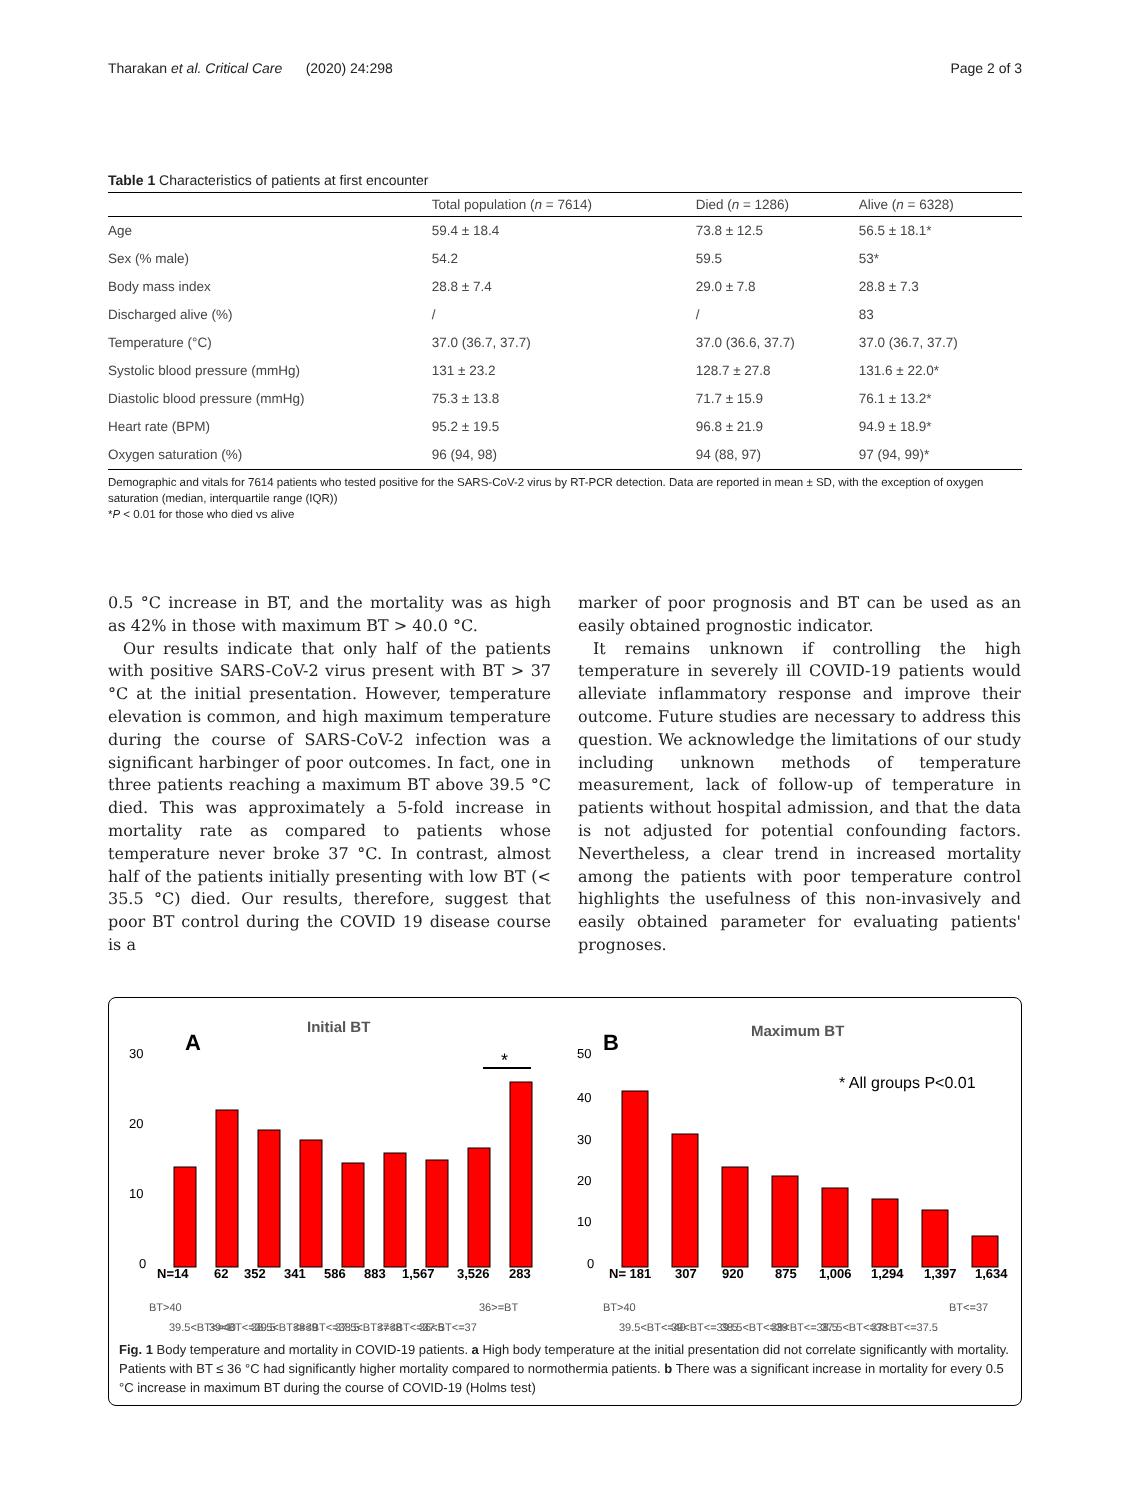Tharakan et al. Critical Care (2020) 24:298 Page 2 of 3
Table 1 Characteristics of patients at first encounter
| | Total population ( n = 7614) | Died ( n = 1286) | Alive ( n = 6328) |
| --- | --- | --- | --- |
| Age | 59.4 ± 18.4 | 73.8 ± 12.5 | 56.5 ± 18.1* |
| Sex (% male) | 54.2 | 59.5 | 53* |
| Body mass index | 28.8 ± 7.4 | 29.0 ± 7.8 | 28.8 ± 7.3 |
| Discharged alive (%) | / | / | 83 |
| Temperature (°C) | 37.0 (36.7, 37.7) | 37.0 (36.6, 37.7) | 37.0 (36.7, 37.7) |
| Systolic blood pressure (mmHg) | 131 ± 23.2 | 128.7 ± 27.8 | 131.6 ± 22.0* |
| Diastolic blood pressure (mmHg) | 75.3 ± 13.8 | 71.7 ± 15.9 | 76.1 ± 13.2* |
| Heart rate (BPM) | 95.2 ± 19.5 | 96.8 ± 21.9 | 94.9 ± 18.9* |
| Oxygen saturation (%) | 96 (94, 98) | 94 (88, 97) | 97 (94, 99)* |
Demographic and vitals for 7614 patients who tested positive for the SARS-CoV-2 virus by RT-PCR detection. Data are reported in mean ± SD, with the exception of oxygen saturation (median, interquartile range (IQR))
*P < 0.01 for those who died vs alive
0.5 °C increase in BT, and the mortality was as high as 42% in those with maximum BT > 40.0 °C.
Our results indicate that only half of the patients with positive SARS-CoV-2 virus present with BT > 37 °C at the initial presentation. However, temperature elevation is common, and high maximum temperature during the course of SARS-CoV-2 infection was a significant harbinger of poor outcomes. In fact, one in three patients reaching a maximum BT above 39.5 °C died. This was approximately a 5-fold increase in mortality rate as compared to patients whose temperature never broke 37 °C. In contrast, almost half of the patients initially presenting with low BT (< 35.5 °C) died. Our results, therefore, suggest that poor BT control during the COVID 19 disease course is a
marker of poor prognosis and BT can be used as an easily obtained prognostic indicator.
It remains unknown if controlling the high temperature in severely ill COVID-19 patients would alleviate inflammatory response and improve their outcome. Future studies are necessary to address this question. We acknowledge the limitations of our study including unknown methods of temperature measurement, lack of follow-up of temperature in patients without hospital admission, and that the data is not adjusted for potential confounding factors. Nevertheless, a clear trend in increased mortality among the patients with poor temperature control highlights the usefulness of this non-invasively and easily obtained parameter for evaluating patients' prognoses.
Initial BT
A
30
20
10
0
*
N=14
62
352
341
586
883
1,567
3,526
283
BT>40
39.5<BT<=40
39<BT<=39.5
38.5<BT<=39
38<BT<=38.5
37.5<BT<=38
37<BT<=37.5
36<BT<=37
36>=BT
Maximum BT
B
* All groups P<0.01
50
40
30
20
10
0
N= 181
307
920
875
1,006
1,294
1,397
1,634
BT>40
39.5<BT<=40
39<BT<=39.5
38.5<BT<=39
38<BT<=38.5
37.5<BT<=38
37<BT<=37.5
BT<=37
Fig. 1 Body temperature and mortality in COVID-19 patients. a High body temperature at the initial presentation did not correlate significantly with mortality. Patients with BT ≤ 36 °C had significantly higher mortality compared to normothermia patients. b There was a significant increase in mortality for every 0.5 °C increase in maximum BT during the course of COVID-19 (Holms test)